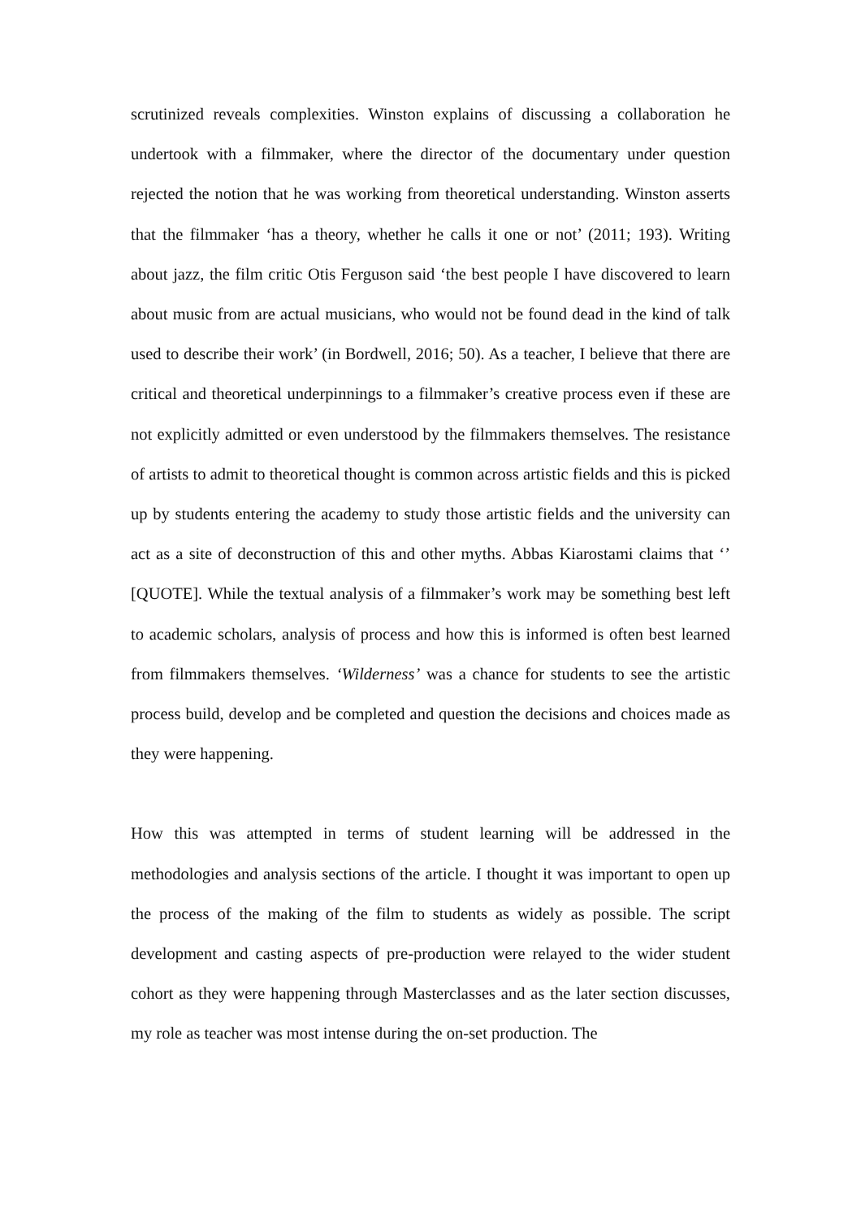scrutinized reveals complexities. Winston explains of discussing a collaboration he undertook with a filmmaker, where the director of the documentary under question rejected the notion that he was working from theoretical understanding. Winston asserts that the filmmaker ‘has a theory, whether he calls it one or not’ (2011; 193). Writing about jazz, the film critic Otis Ferguson said ‘the best people I have discovered to learn about music from are actual musicians, who would not be found dead in the kind of talk used to describe their work’ (in Bordwell, 2016; 50). As a teacher, I believe that there are critical and theoretical underpinnings to a filmmaker’s creative process even if these are not explicitly admitted or even understood by the filmmakers themselves. The resistance of artists to admit to theoretical thought is common across artistic fields and this is picked up by students entering the academy to study those artistic fields and the university can act as a site of deconstruction of this and other myths. Abbas Kiarostami claims that ‘’ [QUOTE]. While the textual analysis of a filmmaker’s work may be something best left to academic scholars, analysis of process and how this is informed is often best learned from filmmakers themselves. ‘Wilderness’ was a chance for students to see the artistic process build, develop and be completed and question the decisions and choices made as they were happening.
How this was attempted in terms of student learning will be addressed in the methodologies and analysis sections of the article. I thought it was important to open up the process of the making of the film to students as widely as possible. The script development and casting aspects of pre-production were relayed to the wider student cohort as they were happening through Masterclasses and as the later section discusses, my role as teacher was most intense during the on-set production. The